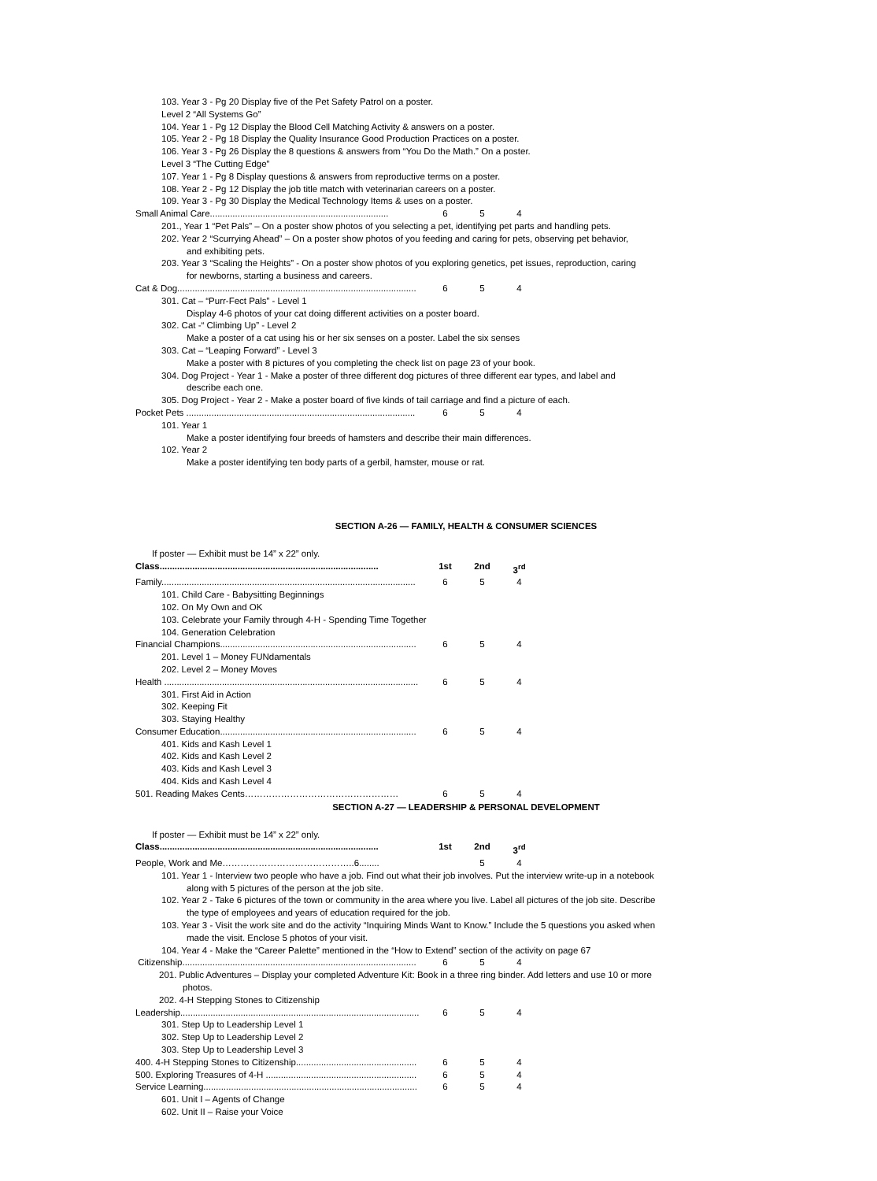103. Year 3 - Pg 20 Display five of the Pet Safety Patrol on a poster.
Level 2 “All Systems Go”
104. Year 1 - Pg 12 Display the Blood Cell Matching Activity & answers on a poster.
105. Year 2 - Pg 18 Display the Quality Insurance Good Production Practices on a poster.
106. Year 3 - Pg 26 Display the 8 questions & answers from “You Do the Math.” On a poster.
Level 3 “The Cutting Edge”
107. Year 1 - Pg 8 Display questions & answers from reproductive terms on a poster.
108. Year 2 - Pg 12 Display the job title match with veterinarian careers on a poster.
109. Year 3 - Pg 30 Display the Medical Technology Items & uses on a poster.
Small Animal Care....................................................................... 6 5 4
201., Year 1 “Pet Pals” – On a poster show photos of you selecting a pet, identifying pet parts and handling pets.
202. Year 2 “Scurrying Ahead” – On a poster show photos of you feeding and caring for pets, observing pet behavior,
and exhibiting pets.
203. Year 3 “Scaling the Heights” - On a poster show photos of you exploring genetics, pet issues, reproduction, caring
for newborns, starting a business and careers.
Cat & Dog............................................................................................... 6 5 4
301. Cat – “Purr-Fect Pals” - Level 1
Display 4-6 photos of your cat doing different activities on a poster board.
302. Cat -“ Climbing Up” - Level 2
Make a poster of a cat using his or her six senses on a poster. Label the six senses
303. Cat – “Leaping Forward” - Level 3
Make a poster with 8 pictures of you completing the check list on page 23 of your book.
304. Dog Project - Year 1 - Make a poster of three different dog pictures of three different ear types, and label and
describe each one.
305. Dog Project - Year 2 - Make a poster board of five kinds of tail carriage and find a picture of each.
Pocket Pets ........................................................................................... 6 5 4
101. Year 1
Make a poster identifying four breeds of hamsters and describe their main differences.
102. Year 2
Make a poster identifying ten body parts of a gerbil, hamster, mouse or rat.
SECTION A-26 — FAMILY, HEALTH & CONSUMER SCIENCES
If poster — Exhibit must be 14” x 22” only.
Class....................................................................................... 1st 2nd 3<sup>rd</sup>
Family..................................................................................................... 6 5 4
101. Child Care - Babysitting Beginnings
102. On My Own and OK
103. Celebrate your Family through 4-H - Spending Time Together
104. Generation Celebration
Financial Champions.............................................................................. 6 5 4
201. Level 1 – Money FUNdamentals
202. Level 2 – Money Moves
Health ..................................................................................................... 6 5 4
301. First Aid in Action
302. Keeping Fit
303. Staying Healthy
Consumer Education.............................................................................. 6 5 4
401. Kids and Kash Level 1
402. Kids and Kash Level 2
403. Kids and Kash Level 3
404. Kids and Kash Level 4
501. Reading Makes Cents…………………………………………… 6 5 4
SECTION A-27 — LEADERSHIP & PERSONAL DEVELOPMENT
If poster — Exhibit must be 14” x 22” only.
Class....................................................................................... 1st 2nd 3<sup>rd</sup>
People, Work and Me……………………………………..6........ 5 4
101. Year 1 - Interview two people who have a job. Find out what their job involves. Put the interview write-up in a notebook
along with 5 pictures of the person at the job site.
102. Year 2 - Take 6 pictures of the town or community in the area where you live. Label all pictures of the job site. Describe
the type of employees and years of education required for the job.
103. Year 3 - Visit the work site and do the activity “Inquiring Minds Want to Know.” Include the 5 questions you asked when
made the visit. Enclose 5 photos of your visit.
104. Year 4 - Make the “Career Palette” mentioned in the “How to Extend” section of the activity on page 67
Citizenship............................................................................................. 6 5 4
201. Public Adventures – Display your completed Adventure Kit: Book in a three ring binder. Add letters and use 10 or more
photos.
202. 4-H Stepping Stones to Citizenship
Leadership............................................................................................... 6 5 4
301. Step Up to Leadership Level 1
302. Step Up to Leadership Level 2
303. Step Up to Leadership Level 3
400. 4-H Stepping Stones to Citizenship................................................ 6 5 4
500. Exploring Treasures of 4-H ............................................................ 6 5 4
Service Learning..................................................................................... 6 5 4
601. Unit I – Agents of Change
602. Unit II – Raise your Voice